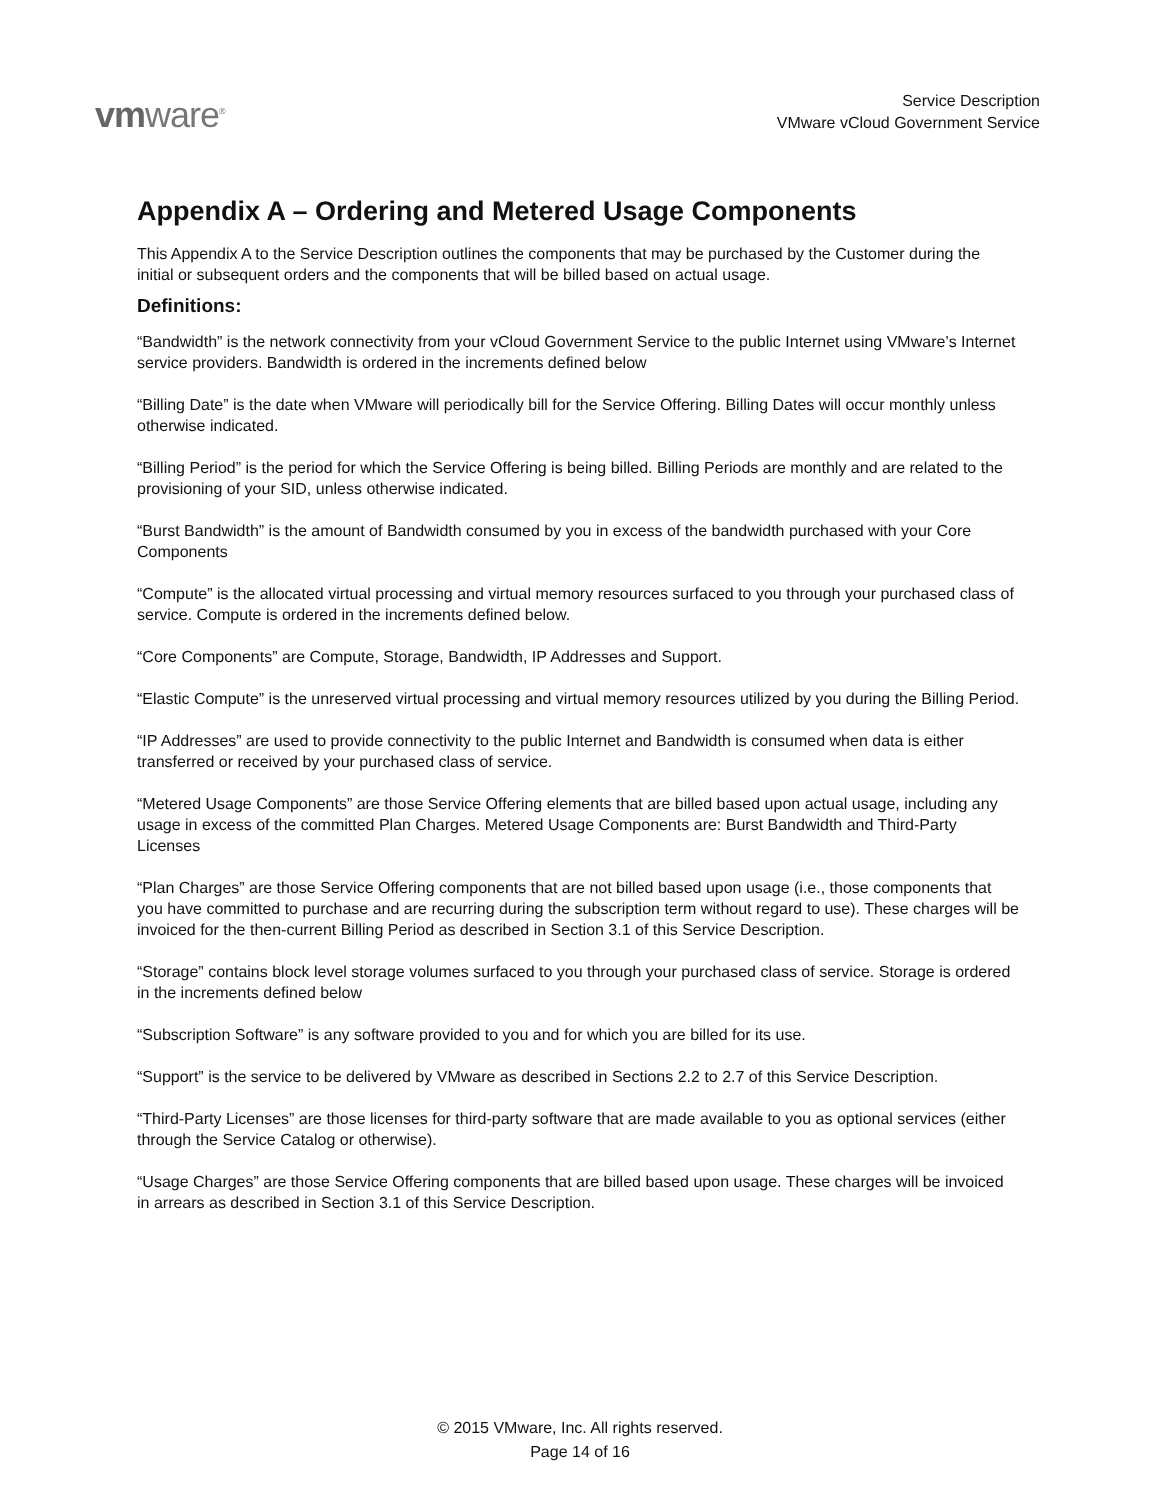vmware<sup>®</sup>
Service Description
VMware vCloud Government Service
Appendix A – Ordering and Metered Usage Components
This Appendix A to the Service Description outlines the components that may be purchased by the Customer during the initial or subsequent orders and the components that will be billed based on actual usage.
Definitions:
“Bandwidth” is the network connectivity from your vCloud Government Service to the public Internet using VMware’s Internet service providers. Bandwidth is ordered in the increments defined below
“Billing Date” is the date when VMware will periodically bill for the Service Offering. Billing Dates will occur monthly unless otherwise indicated.
“Billing Period” is the period for which the Service Offering is being billed. Billing Periods are monthly and are related to the provisioning of your SID, unless otherwise indicated.
“Burst Bandwidth” is the amount of Bandwidth consumed by you in excess of the bandwidth purchased with your Core Components
“Compute” is the allocated virtual processing and virtual memory resources surfaced to you through your purchased class of service. Compute is ordered in the increments defined below.
“Core Components” are Compute, Storage, Bandwidth, IP Addresses and Support.
“Elastic Compute” is the unreserved virtual processing and virtual memory resources utilized by you during the Billing Period.
“IP Addresses” are used to provide connectivity to the public Internet and Bandwidth is consumed when data is either transferred or received by your purchased class of service.
“Metered Usage Components” are those Service Offering elements that are billed based upon actual usage, including any usage in excess of the committed Plan Charges. Metered Usage Components are: Burst Bandwidth and Third-Party Licenses
“Plan Charges” are those Service Offering components that are not billed based upon usage (i.e., those components that you have committed to purchase and are recurring during the subscription term without regard to use). These charges will be invoiced for the then-current Billing Period as described in Section 3.1 of this Service Description.
“Storage” contains block level storage volumes surfaced to you through your purchased class of service. Storage is ordered in the increments defined below
“Subscription Software” is any software provided to you and for which you are billed for its use.
“Support” is the service to be delivered by VMware as described in Sections 2.2 to 2.7 of this Service Description.
“Third-Party Licenses” are those licenses for third-party software that are made available to you as optional services (either through the Service Catalog or otherwise).
“Usage Charges” are those Service Offering components that are billed based upon usage. These charges will be invoiced in arrears as described in Section 3.1 of this Service Description.
© 2015 VMware, Inc. All rights reserved.
Page 14 of 16